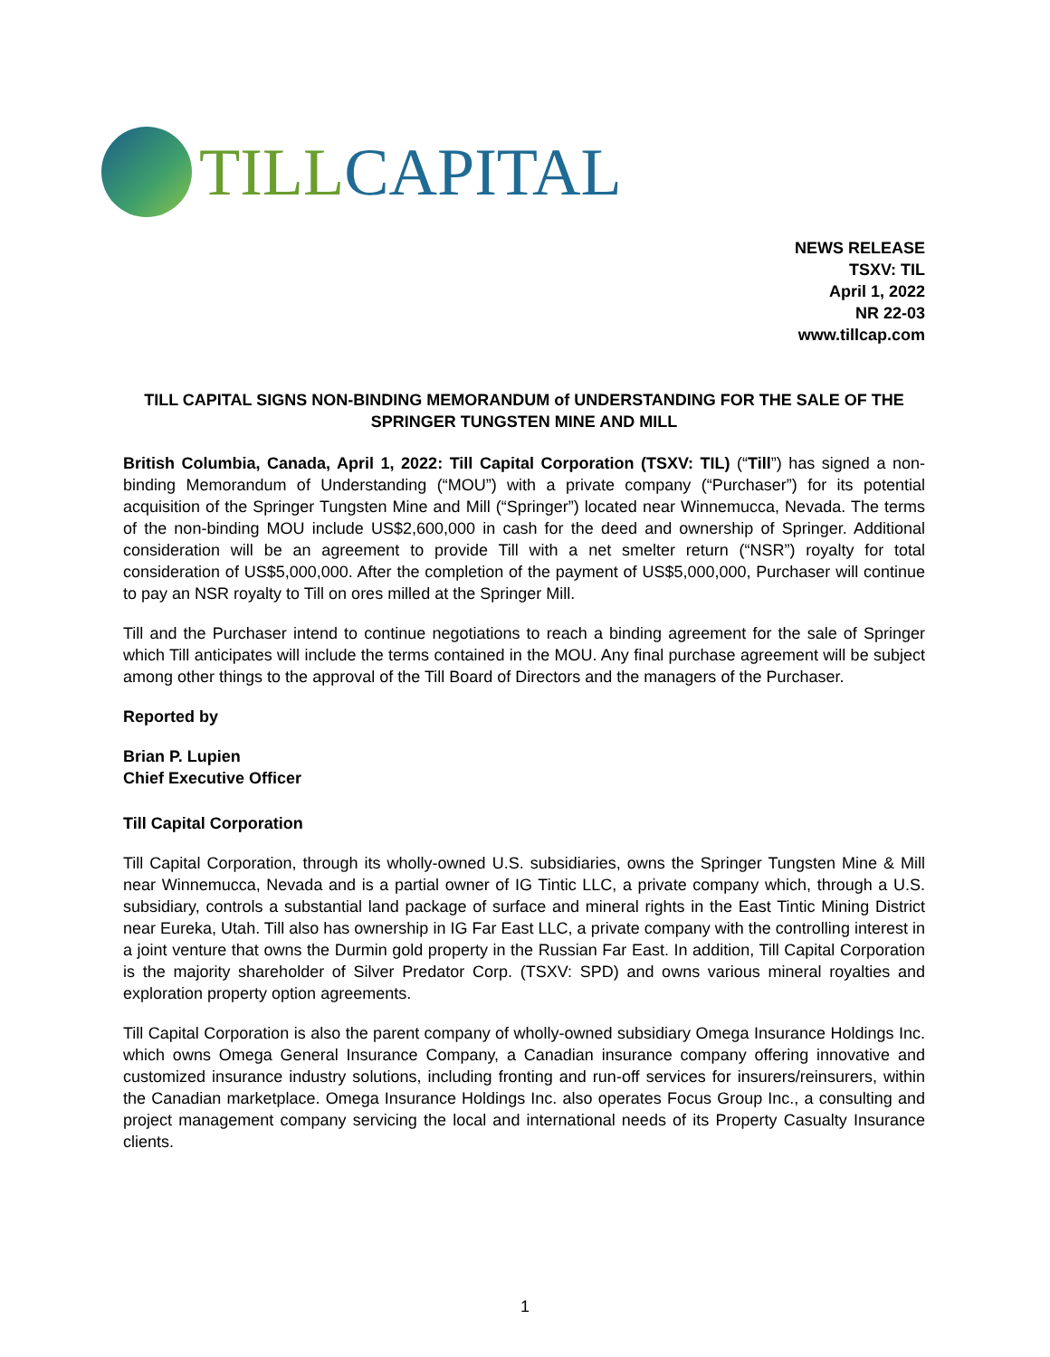TILL CAPITAL
NEWS RELEASE
TSXV: TIL
April 1, 2022
NR 22-03
www.tillcap.com
TILL CAPITAL SIGNS NON-BINDING MEMORANDUM of UNDERSTANDING FOR THE SALE OF THE
SPRINGER TUNGSTEN MINE AND MILL
British Columbia, Canada, April 1, 2022: Till Capital Corporation (TSXV: TIL) (“Till”) has signed a non-binding Memorandum of Understanding (“MOU”) with a private company (“Purchaser”) for its potential acquisition of the Springer Tungsten Mine and Mill (“Springer”) located near Winnemucca, Nevada. The terms of the non-binding MOU include US$2,600,000 in cash for the deed and ownership of Springer. Additional consideration will be an agreement to provide Till with a net smelter return (“NSR”) royalty for total consideration of US$5,000,000. After the completion of the payment of US$5,000,000, Purchaser will continue to pay an NSR royalty to Till on ores milled at the Springer Mill.
Till and the Purchaser intend to continue negotiations to reach a binding agreement for the sale of Springer which Till anticipates will include the terms contained in the MOU. Any final purchase agreement will be subject among other things to the approval of the Till Board of Directors and the managers of the Purchaser.
Reported by
Brian P. Lupien
Chief Executive Officer
Till Capital Corporation
Till Capital Corporation, through its wholly-owned U.S. subsidiaries, owns the Springer Tungsten Mine & Mill near Winnemucca, Nevada and is a partial owner of IG Tintic LLC, a private company which, through a U.S. subsidiary, controls a substantial land package of surface and mineral rights in the East Tintic Mining District near Eureka, Utah. Till also has ownership in IG Far East LLC, a private company with the controlling interest in a joint venture that owns the Durmin gold property in the Russian Far East. In addition, Till Capital Corporation is the majority shareholder of Silver Predator Corp. (TSXV: SPD) and owns various mineral royalties and exploration property option agreements.
Till Capital Corporation is also the parent company of wholly-owned subsidiary Omega Insurance Holdings Inc. which owns Omega General Insurance Company, a Canadian insurance company offering innovative and customized insurance industry solutions, including fronting and run-off services for insurers/reinsurers, within the Canadian marketplace. Omega Insurance Holdings Inc. also operates Focus Group Inc., a consulting and project management company servicing the local and international needs of its Property Casualty Insurance clients.
1